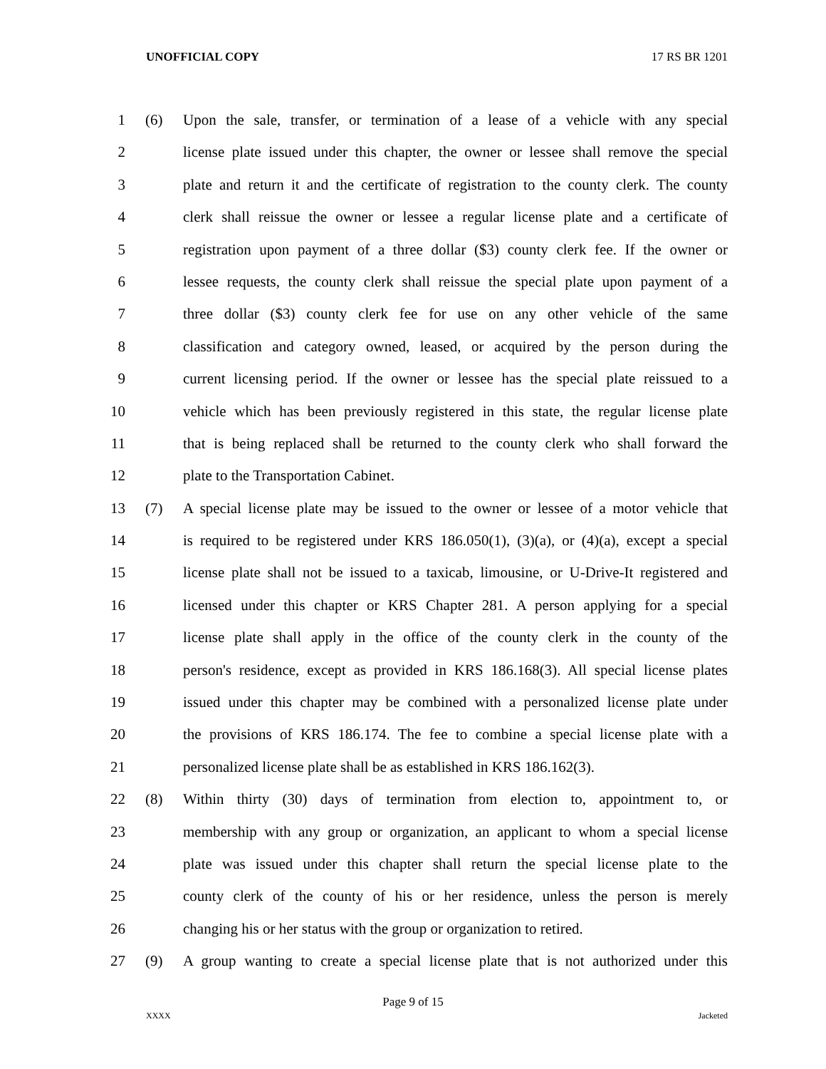UNOFFICIAL COPY 17 RS BR 1201
1 (6) Upon the sale, transfer, or termination of a lease of a vehicle with any special
2 license plate issued under this chapter, the owner or lessee shall remove the special
3 plate and return it and the certificate of registration to the county clerk. The county
4 clerk shall reissue the owner or lessee a regular license plate and a certificate of
5 registration upon payment of a three dollar ($3) county clerk fee. If the owner or
6 lessee requests, the county clerk shall reissue the special plate upon payment of a
7 three dollar ($3) county clerk fee for use on any other vehicle of the same
8 classification and category owned, leased, or acquired by the person during the
9 current licensing period. If the owner or lessee has the special plate reissued to a
10 vehicle which has been previously registered in this state, the regular license plate
11 that is being replaced shall be returned to the county clerk who shall forward the
12 plate to the Transportation Cabinet.
13 (7) A special license plate may be issued to the owner or lessee of a motor vehicle that
14 is required to be registered under KRS 186.050(1), (3)(a), or (4)(a), except a special
15 license plate shall not be issued to a taxicab, limousine, or U-Drive-It registered and
16 licensed under this chapter or KRS Chapter 281. A person applying for a special
17 license plate shall apply in the office of the county clerk in the county of the
18 person's residence, except as provided in KRS 186.168(3). All special license plates
19 issued under this chapter may be combined with a personalized license plate under
20 the provisions of KRS 186.174. The fee to combine a special license plate with a
21 personalized license plate shall be as established in KRS 186.162(3).
22 (8) Within thirty (30) days of termination from election to, appointment to, or
23 membership with any group or organization, an applicant to whom a special license
24 plate was issued under this chapter shall return the special license plate to the
25 county clerk of the county of his or her residence, unless the person is merely
26 changing his or her status with the group or organization to retired.
27 (9) A group wanting to create a special license plate that is not authorized under this
Page 9 of 15
XXXX Jacketed